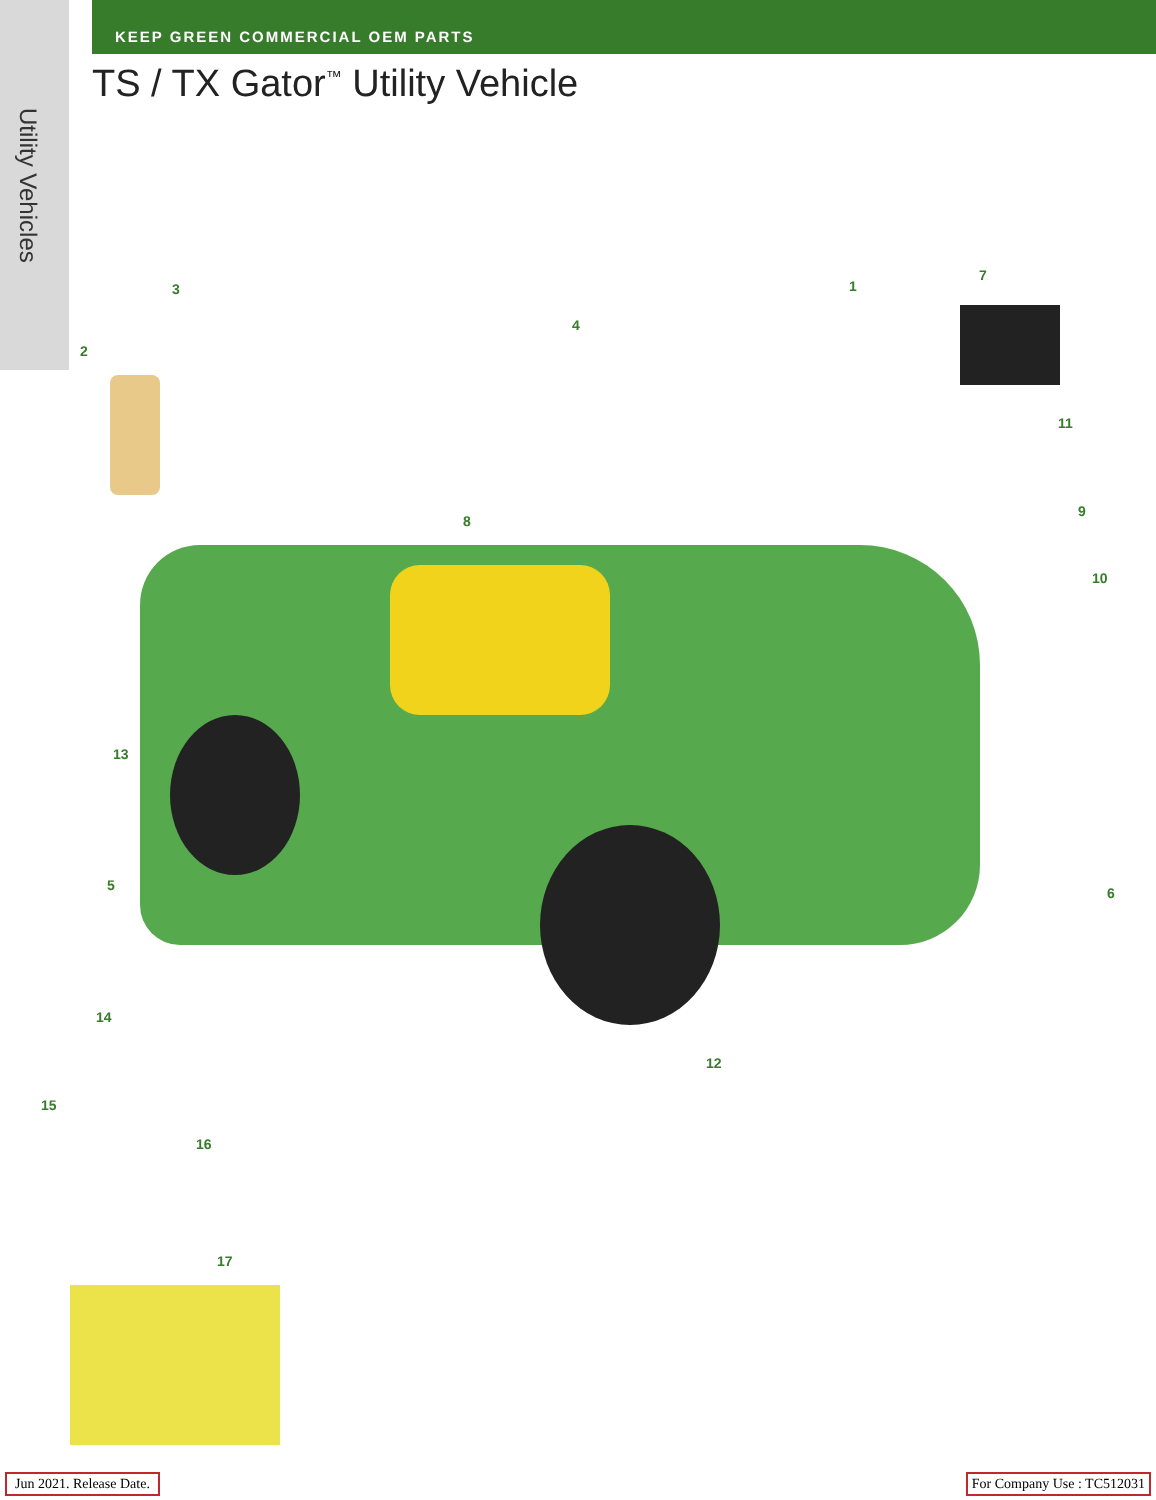Utility Vehicles
KEEP GREEN COMMERCIAL OEM PARTS
TS / TX Gator<sup>™</sup> Utility Vehicle
3
2
4
1
7
11
8
9
10
13
5 6
14
12
15
16
17
Jun 2021. Release Date. For Company Use : TC512031